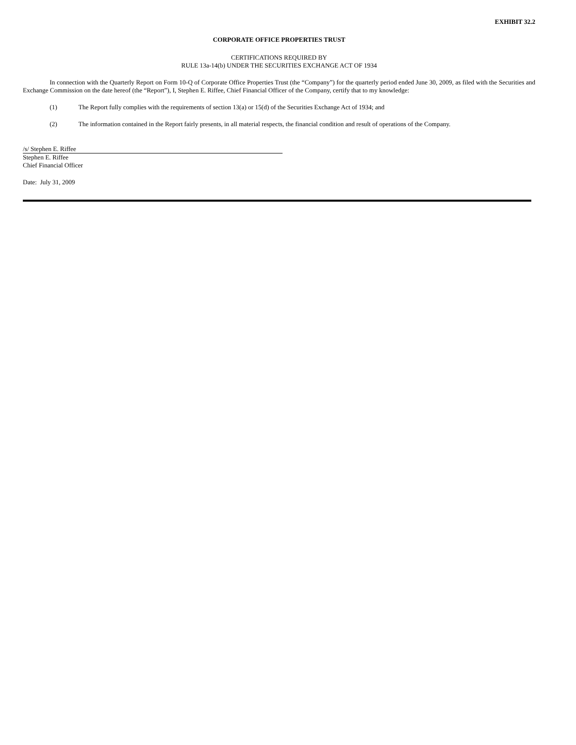EXHIBIT 32.2
CORPORATE OFFICE PROPERTIES TRUST
CERTIFICATIONS REQUIRED BY
RULE 13a-14(b) UNDER THE SECURITIES EXCHANGE ACT OF 1934
In connection with the Quarterly Report on Form 10-Q of Corporate Office Properties Trust (the “Company”) for the quarterly period ended June 30, 2009, as filed with the Securities and Exchange Commission on the date hereof (the “Report”), I, Stephen E. Riffee, Chief Financial Officer of the Company, certify that to my knowledge:
(1) The Report fully complies with the requirements of section 13(a) or 15(d) of the Securities Exchange Act of 1934; and
(2) The information contained in the Report fairly presents, in all material respects, the financial condition and result of operations of the Company.
/s/ Stephen E. Riffee
Stephen E. Riffee
Chief Financial Officer
Date: July 31, 2009